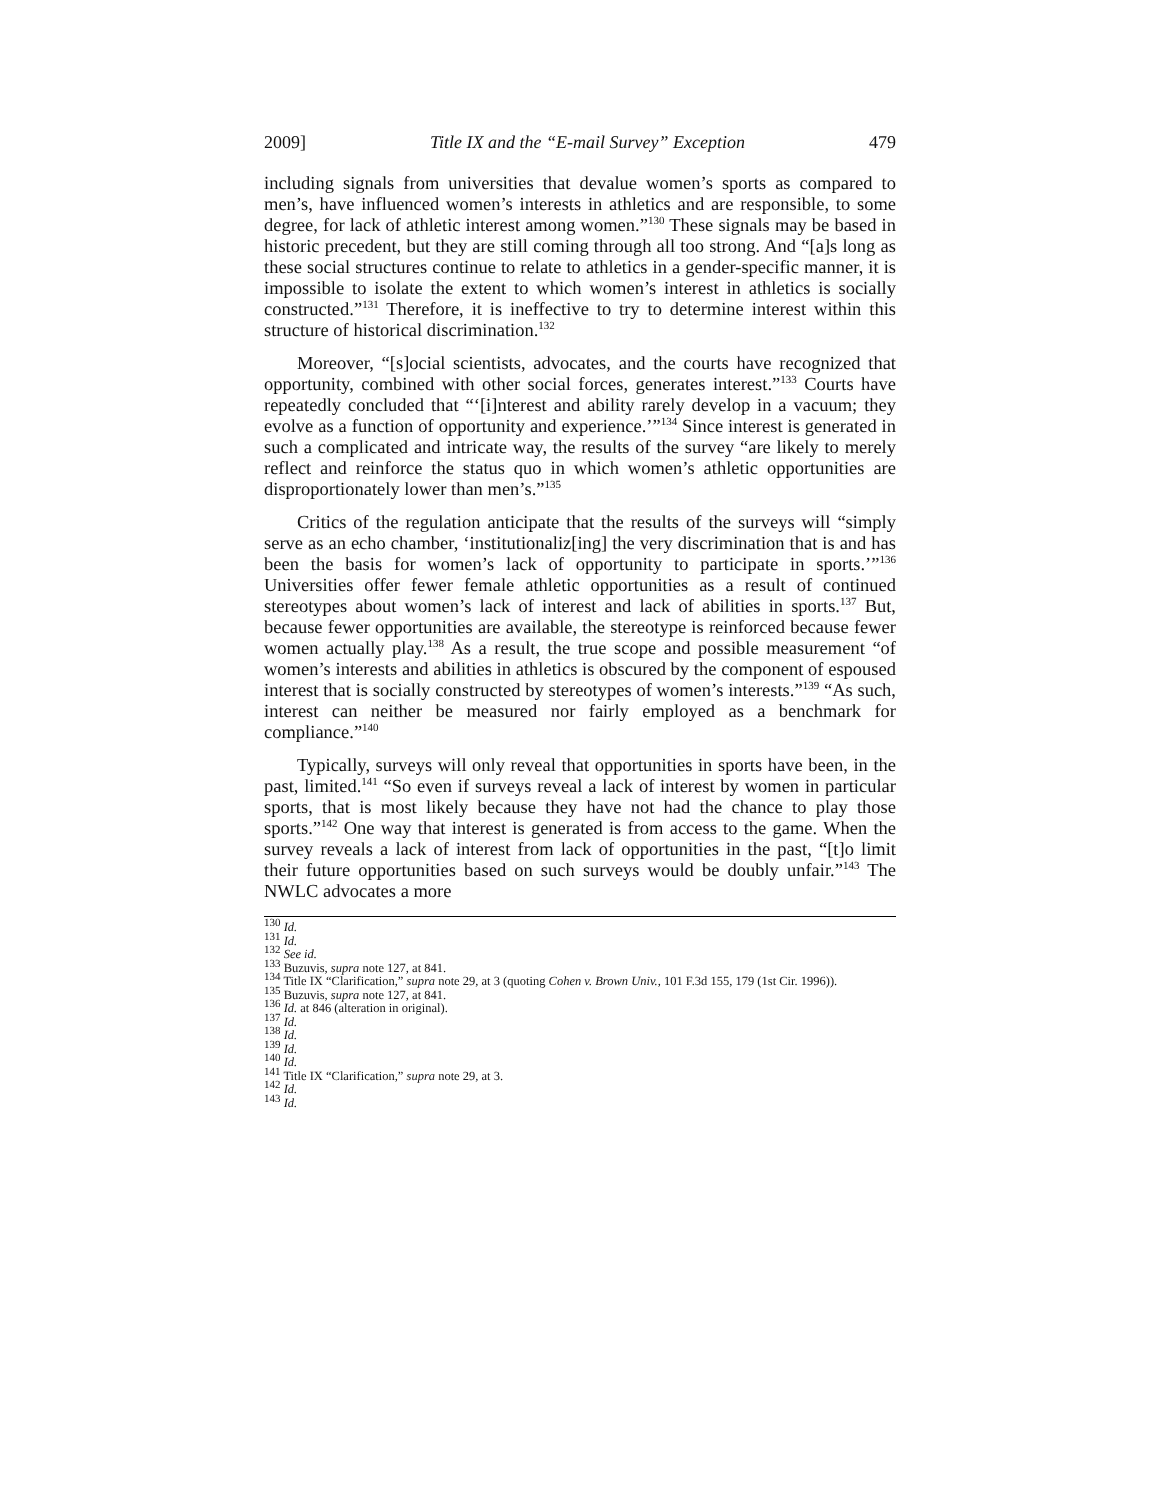2009] Title IX and the “E-mail Survey” Exception 479
including signals from universities that devalue women’s sports as compared to men’s, have influenced women’s interests in athletics and are responsible, to some degree, for lack of athletic interest among women.”<sup>130</sup> These signals may be based in historic precedent, but they are still coming through all too strong. And “[a]s long as these social structures continue to relate to athletics in a gender-specific manner, it is impossible to isolate the extent to which women’s interest in athletics is socially constructed.”<sup>131</sup> Therefore, it is ineffective to try to determine interest within this structure of historical discrimination.<sup>132</sup>
Moreover, “[s]ocial scientists, advocates, and the courts have recognized that opportunity, combined with other social forces, generates interest.”<sup>133</sup> Courts have repeatedly concluded that “‘[i]nterest and ability rarely develop in a vacuum; they evolve as a function of opportunity and experience.’”<sup>134</sup> Since interest is generated in such a complicated and intricate way, the results of the survey “are likely to merely reflect and reinforce the status quo in which women’s athletic opportunities are disproportionately lower than men’s.”<sup>135</sup>
Critics of the regulation anticipate that the results of the surveys will “simply serve as an echo chamber, ‘institutionaliz[ing] the very discrimination that is and has been the basis for women’s lack of opportunity to participate in sports.’”<sup>136</sup> Universities offer fewer female athletic opportunities as a result of continued stereotypes about women’s lack of interest and lack of abilities in sports.<sup>137</sup> But, because fewer opportunities are available, the stereotype is reinforced because fewer women actually play.<sup>138</sup> As a result, the true scope and possible measurement “of women’s interests and abilities in athletics is obscured by the component of espoused interest that is socially constructed by stereotypes of women’s interests.”<sup>139</sup> “As such, interest can neither be measured nor fairly employed as a benchmark for compliance.”<sup>140</sup>
Typically, surveys will only reveal that opportunities in sports have been, in the past, limited.<sup>141</sup> “So even if surveys reveal a lack of interest by women in particular sports, that is most likely because they have not had the chance to play those sports.”<sup>142</sup> One way that interest is generated is from access to the game. When the survey reveals a lack of interest from lack of opportunities in the past, “[t]o limit their future opportunities based on such surveys would be doubly unfair.”<sup>143</sup> The NWLC advocates a more
<sup>130</sup> Id.
<sup>131</sup> Id.
<sup>132</sup> See id.
<sup>133</sup> Buzuvis, supra note 127, at 841.
<sup>134</sup> Title IX “Clarification,” supra note 29, at 3 (quoting Cohen v. Brown Univ., 101 F.3d 155, 179 (1st Cir. 1996)).
<sup>135</sup> Buzuvis, supra note 127, at 841.
<sup>136</sup> Id. at 846 (alteration in original).
<sup>137</sup> Id.
<sup>138</sup> Id.
<sup>139</sup> Id.
<sup>140</sup> Id.
<sup>141</sup> Title IX “Clarification,” supra note 29, at 3.
<sup>142</sup> Id.
<sup>143</sup> Id.